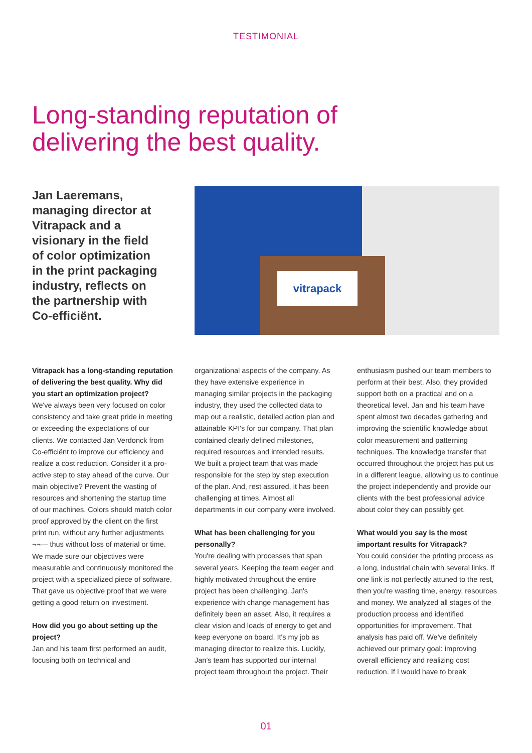TESTIMONIAL
Long-standing reputation of
delivering the best quality.
Jan Laeremans, managing director at Vitrapack and a visionary in the field of color optimization in the print packaging industry, reflects on the partnership with Co-efficiënt.
vitrapack
Vitrapack has a long-standing reputation of delivering the best quality. Why did you start an optimization project?
We've always been very focused on color consistency and take great pride in meeting or exceeding the expectations of our clients. We contacted Jan Verdonck from Co-efficiënt to improve our efficiency and realize a cost reduction. Consider it a pro-active step to stay ahead of the curve. Our main objective? Prevent the wasting of resources and shortening the startup time of our machines. Colors should match color proof approved by the client on the first print run, without any further adjustments ¬¬— thus without loss of material or time. We made sure our objectives were measurable and continuously monitored the project with a specialized piece of software. That gave us objective proof that we were getting a good return on investment.
How did you go about setting up the project?
Jan and his team first performed an audit, focusing both on technical and
organizational aspects of the company. As they have extensive experience in managing similar projects in the packaging industry, they used the collected data to map out a realistic, detailed action plan and attainable KPI's for our company. That plan contained clearly defined milestones, required resources and intended results. We built a project team that was made responsible for the step by step execution of the plan. And, rest assured, it has been challenging at times. Almost all departments in our company were involved.
What has been challenging for you personally?
You're dealing with processes that span several years. Keeping the team eager and highly motivated throughout the entire project has been challenging. Jan's experience with change management has definitely been an asset. Also, it requires a clear vision and loads of energy to get and keep everyone on board. It's my job as managing director to realize this. Luckily, Jan's team has supported our internal project team throughout the project. Their
enthusiasm pushed our team members to perform at their best. Also, they provided support both on a practical and on a theoretical level. Jan and his team have spent almost two decades gathering and improving the scientific knowledge about color measurement and patterning techniques. The knowledge transfer that occurred throughout the project has put us in a different league, allowing us to continue the project independently and provide our clients with the best professional advice about color they can possibly get.
What would you say is the most important results for Vitrapack?
You could consider the printing process as a long, industrial chain with several links. If one link is not perfectly attuned to the rest, then you're wasting time, energy, resources and money. We analyzed all stages of the production process and identified opportunities for improvement. That analysis has paid off. We've definitely achieved our primary goal: improving overall efficiency and realizing cost reduction. If I would have to break
01